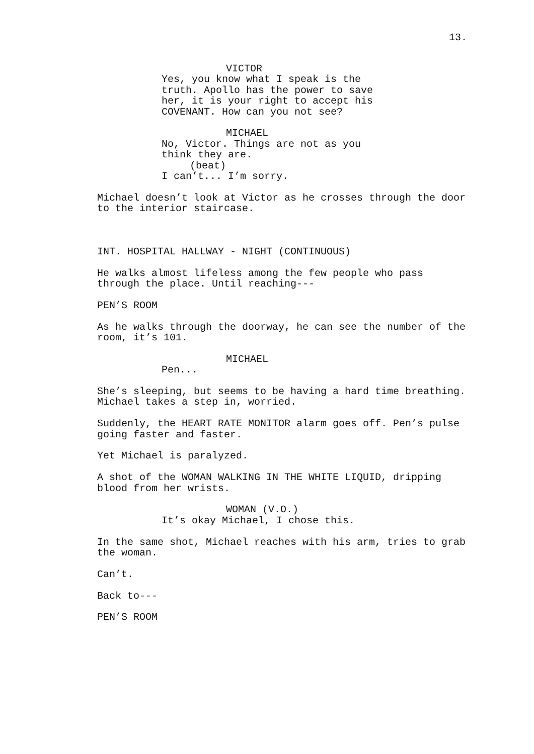13.
VICTOR
Yes, you know what I speak is the truth. Apollo has the power to save her, it is your right to accept his COVENANT. How can you not see?
MICHAEL
No, Victor. Things are not as you think they are.
(beat)
I can’t... I’m sorry.
Michael doesn’t look at Victor as he crosses through the door to the interior staircase.
INT. HOSPITAL HALLWAY - NIGHT (CONTINUOUS)
He walks almost lifeless among the few people who pass through the place. Until reaching---
PEN’S ROOM
As he walks through the doorway, he can see the number of the room, it’s 101.
MICHAEL
Pen...
She’s sleeping, but seems to be having a hard time breathing. Michael takes a step in, worried.
Suddenly, the HEART RATE MONITOR alarm goes off. Pen’s pulse going faster and faster.
Yet Michael is paralyzed.
A shot of the WOMAN WALKING IN THE WHITE LIQUID, dripping blood from her wrists.
WOMAN (V.O.)
It’s okay Michael, I chose this.
In the same shot, Michael reaches with his arm, tries to grab the woman.
Can’t.
Back to---
PEN’S ROOM